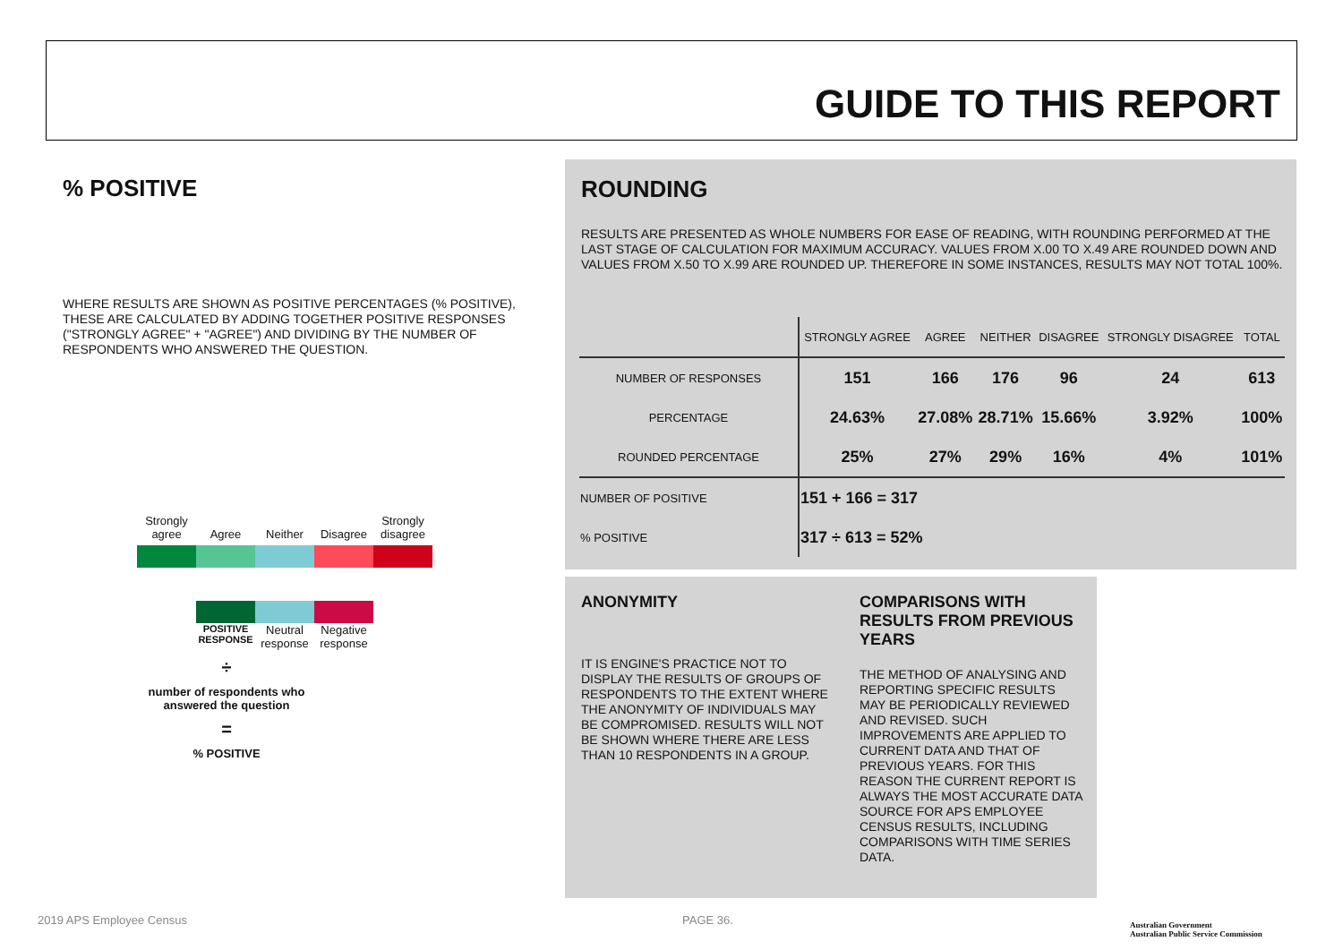GUIDE TO THIS REPORT
% POSITIVE
WHERE RESULTS ARE SHOWN AS POSITIVE PERCENTAGES (% POSITIVE), THESE ARE CALCULATED BY ADDING TOGETHER POSITIVE RESPONSES ("STRONGLY AGREE" + "AGREE") AND DIVIDING BY THE NUMBER OF RESPONDENTS WHO ANSWERED THE QUESTION.
Strongly agree Agree Neither Disagree Strongly disagree
POSITIVE RESPONSE Neutral response Negative response
÷
number of respondents who answered the question
=
% POSITIVE
ROUNDING
RESULTS ARE PRESENTED AS WHOLE NUMBERS FOR EASE OF READING, WITH ROUNDING PERFORMED AT THE LAST STAGE OF CALCULATION FOR MAXIMUM ACCURACY. VALUES FROM X.00 TO X.49 ARE ROUNDED DOWN AND VALUES FROM X.50 TO X.99 ARE ROUNDED UP. THEREFORE IN SOME INSTANCES, RESULTS MAY NOT TOTAL 100%.
| | STRONGLY AGREE | AGREE | NEITHER | DISAGREE | STRONGLY DISAGREE | TOTAL |
| --- | --- | --- | --- | --- | --- | --- |
| NUMBER OF RESPONSES | 151 | 166 | 176 | 96 | 24 | 613 |
| PERCENTAGE | 24.63% | 27.08% | 28.71% | 15.66% | 3.92% | 100% |
| ROUNDED PERCENTAGE | 25% | 27% | 29% | 16% | 4% | 101% |
| NUMBER OF POSITIVE | 151 + 166 = 317 | | | | | |
| % POSITIVE | 317 ÷ 613 = 52% | | | | | |
ANONYMITY
IT IS ENGINE'S PRACTICE NOT TO DISPLAY THE RESULTS OF GROUPS OF RESPONDENTS TO THE EXTENT WHERE THE ANONYMITY OF INDIVIDUALS MAY BE COMPROMISED. RESULTS WILL NOT BE SHOWN WHERE THERE ARE LESS THAN 10 RESPONDENTS IN A GROUP.
COMPARISONS WITH RESULTS FROM PREVIOUS YEARS
THE METHOD OF ANALYSING AND REPORTING SPECIFIC RESULTS MAY BE PERIODICALLY REVIEWED AND REVISED. SUCH IMPROVEMENTS ARE APPLIED TO CURRENT DATA AND THAT OF PREVIOUS YEARS. FOR THIS REASON THE CURRENT REPORT IS ALWAYS THE MOST ACCURATE DATA SOURCE FOR APS EMPLOYEE CENSUS RESULTS, INCLUDING COMPARISONS WITH TIME SERIES DATA.
2019 APS Employee Census PAGE 36.
Australian Government
Australian Public Service Commission